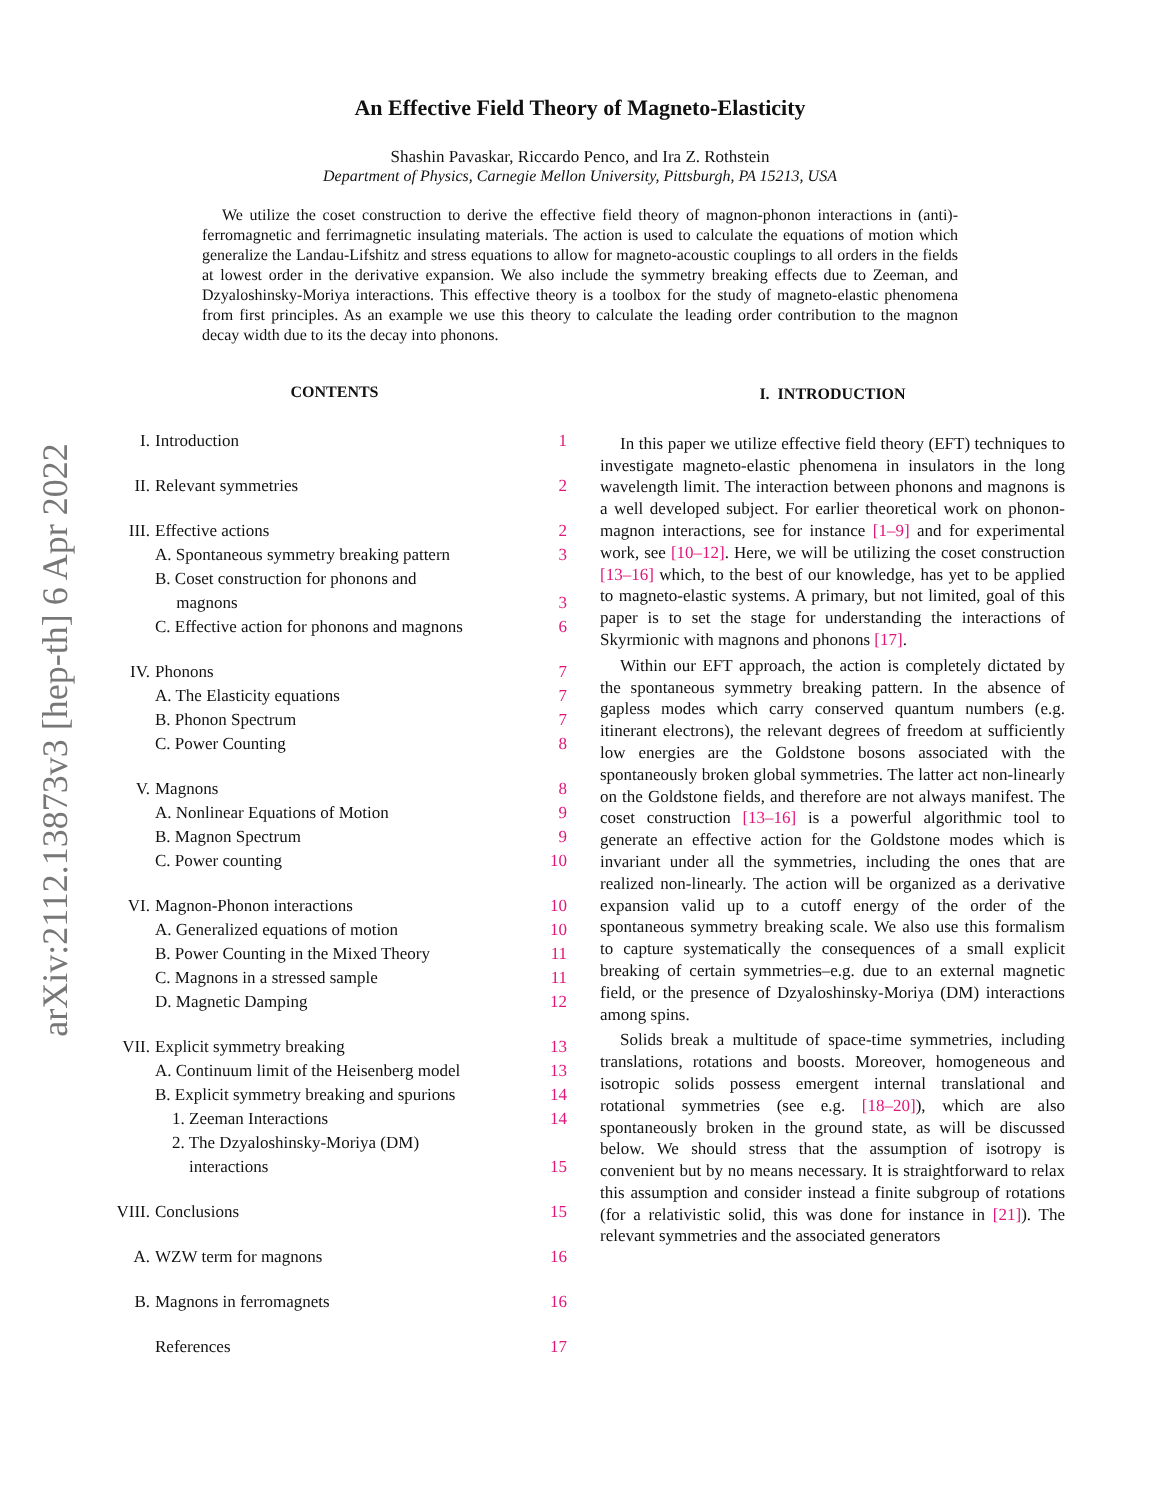arXiv:2112.13873v3 [hep-th] 6 Apr 2022
An Effective Field Theory of Magneto-Elasticity
Shashin Pavaskar, Riccardo Penco, and Ira Z. Rothstein
Department of Physics, Carnegie Mellon University, Pittsburgh, PA 15213, USA
We utilize the coset construction to derive the effective field theory of magnon-phonon interactions in (anti)-ferromagnetic and ferrimagnetic insulating materials. The action is used to calculate the equations of motion which generalize the Landau-Lifshitz and stress equations to allow for magneto-acoustic couplings to all orders in the fields at lowest order in the derivative expansion. We also include the symmetry breaking effects due to Zeeman, and Dzyaloshinsky-Moriya interactions. This effective theory is a toolbox for the study of magneto-elastic phenomena from first principles. As an example we use this theory to calculate the leading order contribution to the magnon decay width due to its the decay into phonons.
CONTENTS
I. Introduction 1
II. Relevant symmetries 2
III. Effective actions 2
A. Spontaneous symmetry breaking pattern 3
B. Coset construction for phonons and
magnons
3
C. Effective action for phonons and magnons 6
IV. Phonons 7
A. The Elasticity equations 7
B. Phonon Spectrum 7
C. Power Counting 8
V. Magnons 8
A. Nonlinear Equations of Motion 9
B. Magnon Spectrum 9
C. Power counting 10
VI. Magnon-Phonon interactions 10
A. Generalized equations of motion 10
B. Power Counting in the Mixed Theory 11
C. Magnons in a stressed sample 11
D. Magnetic Damping 12
VII. Explicit symmetry breaking 13
A. Continuum limit of the Heisenberg model 13
B. Explicit symmetry breaking and spurions 14
1. Zeeman Interactions 14
2. The Dzyaloshinsky-Moriya (DM)
interactions
15
VIII. Conclusions 15
A. WZW term for magnons 16
B. Magnons in ferromagnets 16
References 17
I. INTRODUCTION
In this paper we utilize effective field theory (EFT) techniques to investigate magneto-elastic phenomena in insulators in the long wavelength limit. The interaction between phonons and magnons is a well developed subject. For earlier theoretical work on phonon-magnon interactions, see for instance [1–9] and for experimental work, see [10–12]. Here, we will be utilizing the coset construction [13–16] which, to the best of our knowledge, has yet to be applied to magneto-elastic systems. A primary, but not limited, goal of this paper is to set the stage for understanding the interactions of Skyrmionic with magnons and phonons [17].
Within our EFT approach, the action is completely dictated by the spontaneous symmetry breaking pattern. In the absence of gapless modes which carry conserved quantum numbers (e.g. itinerant electrons), the relevant degrees of freedom at sufficiently low energies are the Goldstone bosons associated with the spontaneously broken global symmetries. The latter act non-linearly on the Goldstone fields, and therefore are not always manifest. The coset construction [13–16] is a powerful algorithmic tool to generate an effective action for the Goldstone modes which is invariant under all the symmetries, including the ones that are realized non-linearly. The action will be organized as a derivative expansion valid up to a cutoff energy of the order of the spontaneous symmetry breaking scale. We also use this formalism to capture systematically the consequences of a small explicit breaking of certain symmetries–e.g. due to an external magnetic field, or the presence of Dzyaloshinsky-Moriya (DM) interactions among spins.
Solids break a multitude of space-time symmetries, including translations, rotations and boosts. Moreover, homogeneous and isotropic solids possess emergent internal translational and rotational symmetries (see e.g. [18–20]), which are also spontaneously broken in the ground state, as will be discussed below. We should stress that the assumption of isotropy is convenient but by no means necessary. It is straightforward to relax this assumption and consider instead a finite subgroup of rotations (for a relativistic solid, this was done for instance in [21]). The relevant symmetries and the associated generators